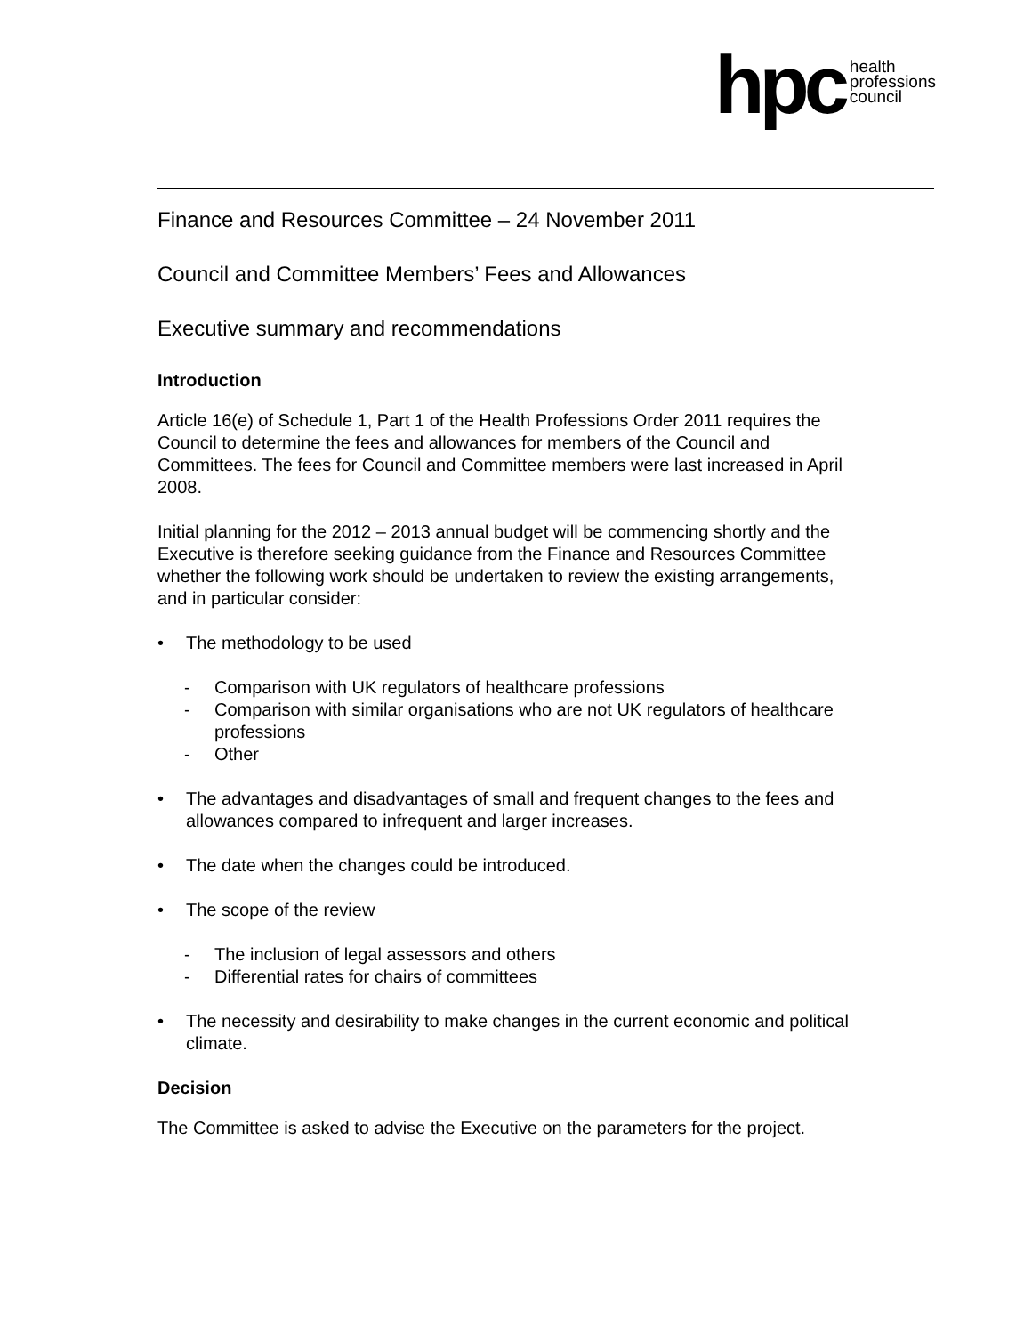hpc
health
professions
council
Finance and Resources Committee – 24 November 2011
Council and Committee Members’ Fees and Allowances
Executive summary and recommendations
Introduction
Article 16(e) of Schedule 1, Part 1 of the Health Professions Order 2011 requires the Council to determine the fees and allowances for members of the Council and Committees. The fees for Council and Committee members were last increased in April 2008.
Initial planning for the 2012 – 2013 annual budget will be commencing shortly and the Executive is therefore seeking guidance from the Finance and Resources Committee whether the following work should be undertaken to review the existing arrangements, and in particular consider:
• The methodology to be used
- Comparison with UK regulators of healthcare professions
- Comparison with similar organisations who are not UK regulators of healthcare professions
- Other
• The advantages and disadvantages of small and frequent changes to the fees and allowances compared to infrequent and larger increases.
• The date when the changes could be introduced.
• The scope of the review
- The inclusion of legal assessors and others
- Differential rates for chairs of committees
• The necessity and desirability to make changes in the current economic and political climate.
Decision
The Committee is asked to advise the Executive on the parameters for the project.